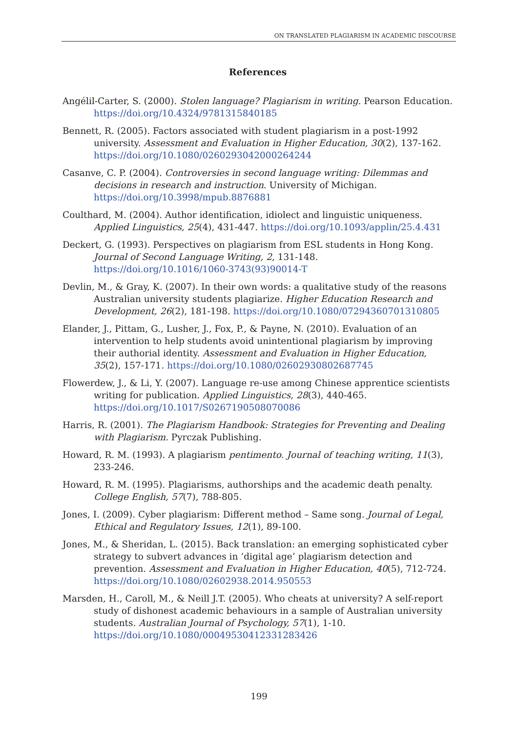ON TRANSLATED PLAGIARISM IN ACADEMIC DISCOURSE
References
Angélil-Carter, S. (2000). Stolen language? Plagiarism in writing. Pearson Education. https://doi.org/10.4324/9781315840185
Bennett, R. (2005). Factors associated with student plagiarism in a post-1992 university. Assessment and Evaluation in Higher Education, 30(2), 137-162. https://doi.org/10.1080/0260293042000264244
Casanve, C. P. (2004). Controversies in second language writing: Dilemmas and decisions in research and instruction. University of Michigan. https://doi.org/10.3998/mpub.8876881
Coulthard, M. (2004). Author identification, idiolect and linguistic uniqueness. Applied Linguistics, 25(4), 431-447. https://doi.org/10.1093/applin/25.4.431
Deckert, G. (1993). Perspectives on plagiarism from ESL students in Hong Kong. Journal of Second Language Writing, 2, 131-148. https://doi.org/10.1016/1060-3743(93)90014-T
Devlin, M., & Gray, K. (2007). In their own words: a qualitative study of the reasons Australian university students plagiarize. Higher Education Research and Development, 26(2), 181-198. https://doi.org/10.1080/07294360701310805
Elander, J., Pittam, G., Lusher, J., Fox, P., & Payne, N. (2010). Evaluation of an intervention to help students avoid unintentional plagiarism by improving their authorial identity. Assessment and Evaluation in Higher Education, 35(2), 157-171. https://doi.org/10.1080/02602930802687745
Flowerdew, J., & Li, Y. (2007). Language re-use among Chinese apprentice scientists writing for publication. Applied Linguistics, 28(3), 440-465. https://doi.org/10.1017/S0267190508070086
Harris, R. (2001). The Plagiarism Handbook: Strategies for Preventing and Dealing with Plagiarism. Pyrczak Publishing.
Howard, R. M. (1993). A plagiarism pentimento. Journal of teaching writing, 11(3), 233-246.
Howard, R. M. (1995). Plagiarisms, authorships and the academic death penalty. College English, 57(7), 788-805.
Jones, I. (2009). Cyber plagiarism: Different method – Same song. Journal of Legal, Ethical and Regulatory Issues, 12(1), 89-100.
Jones, M., & Sheridan, L. (2015). Back translation: an emerging sophisticated cyber strategy to subvert advances in ‘digital age’ plagiarism detection and prevention. Assessment and Evaluation in Higher Education, 40(5), 712-724. https://doi.org/10.1080/02602938.2014.950553
Marsden, H., Caroll, M., & Neill J.T. (2005). Who cheats at university? A self-report study of dishonest academic behaviours in a sample of Australian university students. Australian Journal of Psychology, 57(1), 1-10. https://doi.org/10.1080/00049530412331283426
199